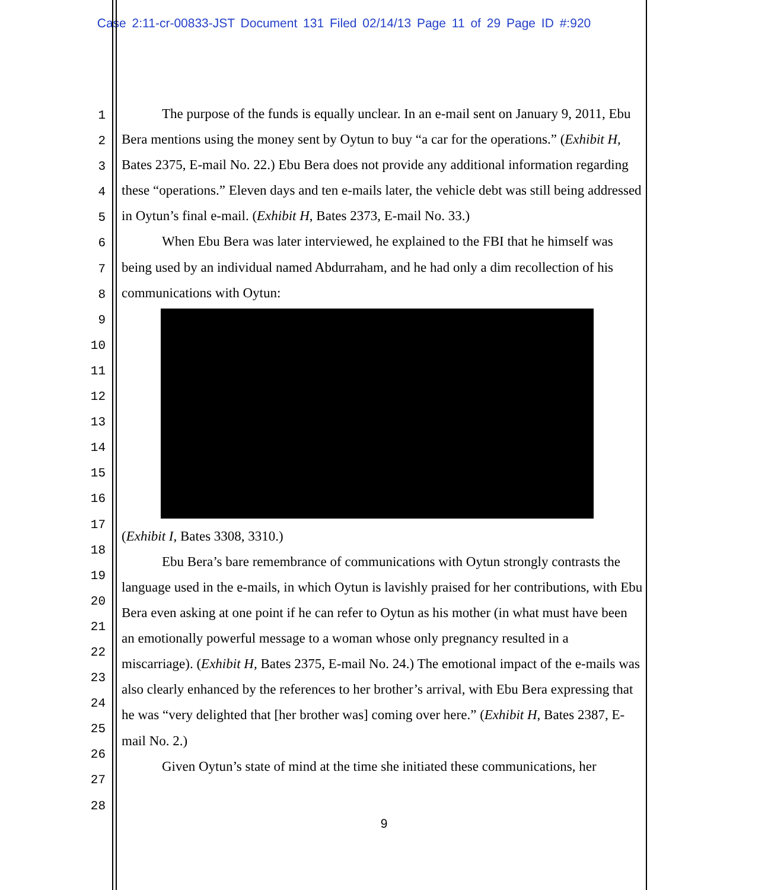Case 2:11-cr-00833-JST Document 131 Filed 02/14/13 Page 11 of 29 Page ID #:920
1
2
3
4
5
6
7
8
9
10
11
12
13
14
15
16
17
18
19
20
21
22
23
24
25
26
27
28
The purpose of the funds is equally unclear. In an e-mail sent on January 9, 2011, Ebu Bera mentions using the money sent by Oytun to buy “a car for the operations.” (Exhibit H, Bates 2375, E-mail No. 22.) Ebu Bera does not provide any additional information regarding these “operations.” Eleven days and ten e-mails later, the vehicle debt was still being addressed in Oytun’s final e-mail. (Exhibit H, Bates 2373, E-mail No. 33.)
When Ebu Bera was later interviewed, he explained to the FBI that he himself was being used by an individual named Abdurraham, and he had only a dim recollection of his communications with Oytun:
(Exhibit I, Bates 3308, 3310.)
Ebu Bera’s bare remembrance of communications with Oytun strongly contrasts the language used in the e-mails, in which Oytun is lavishly praised for her contributions, with Ebu Bera even asking at one point if he can refer to Oytun as his mother (in what must have been an emotionally powerful message to a woman whose only pregnancy resulted in a miscarriage). (Exhibit H, Bates 2375, E-mail No. 24.) The emotional impact of the e-mails was also clearly enhanced by the references to her brother’s arrival, with Ebu Bera expressing that he was “very delighted that [her brother was] coming over here.” (Exhibit H, Bates 2387, E-mail No. 2.)
Given Oytun’s state of mind at the time she initiated these communications, her
9